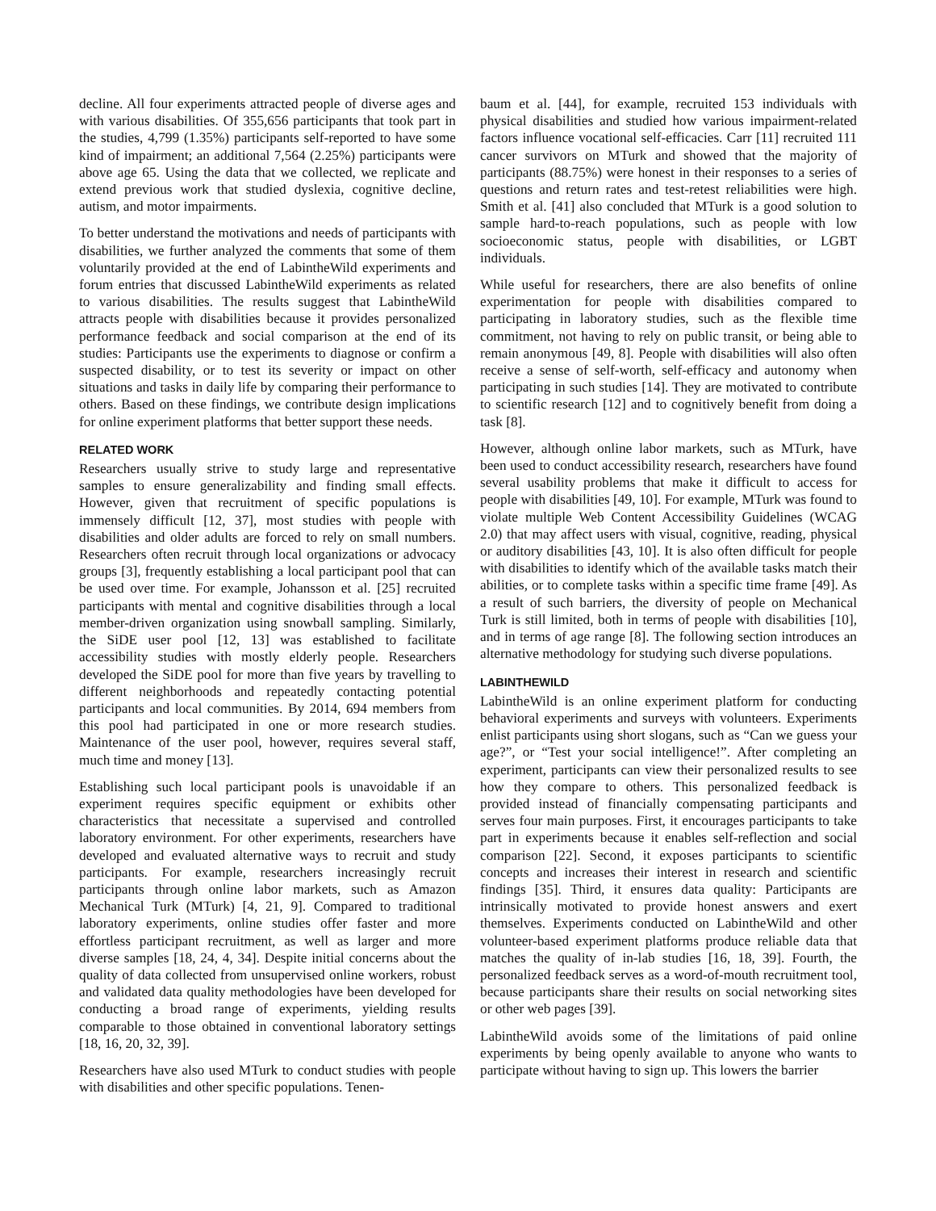decline. All four experiments attracted people of diverse ages and with various disabilities. Of 355,656 participants that took part in the studies, 4,799 (1.35%) participants self-reported to have some kind of impairment; an additional 7,564 (2.25%) participants were above age 65. Using the data that we collected, we replicate and extend previous work that studied dyslexia, cognitive decline, autism, and motor impairments.
To better understand the motivations and needs of participants with disabilities, we further analyzed the comments that some of them voluntarily provided at the end of LabintheWild experiments and forum entries that discussed LabintheWild experiments as related to various disabilities. The results suggest that LabintheWild attracts people with disabilities because it provides personalized performance feedback and social comparison at the end of its studies: Participants use the experiments to diagnose or confirm a suspected disability, or to test its severity or impact on other situations and tasks in daily life by comparing their performance to others. Based on these findings, we contribute design implications for online experiment platforms that better support these needs.
RELATED WORK
Researchers usually strive to study large and representative samples to ensure generalizability and finding small effects. However, given that recruitment of specific populations is immensely difficult [12, 37], most studies with people with disabilities and older adults are forced to rely on small numbers. Researchers often recruit through local organizations or advocacy groups [3], frequently establishing a local participant pool that can be used over time. For example, Johansson et al. [25] recruited participants with mental and cognitive disabilities through a local member-driven organization using snowball sampling. Similarly, the SiDE user pool [12, 13] was established to facilitate accessibility studies with mostly elderly people. Researchers developed the SiDE pool for more than five years by travelling to different neighborhoods and repeatedly contacting potential participants and local communities. By 2014, 694 members from this pool had participated in one or more research studies. Maintenance of the user pool, however, requires several staff, much time and money [13].
Establishing such local participant pools is unavoidable if an experiment requires specific equipment or exhibits other characteristics that necessitate a supervised and controlled laboratory environment. For other experiments, researchers have developed and evaluated alternative ways to recruit and study participants. For example, researchers increasingly recruit participants through online labor markets, such as Amazon Mechanical Turk (MTurk) [4, 21, 9]. Compared to traditional laboratory experiments, online studies offer faster and more effortless participant recruitment, as well as larger and more diverse samples [18, 24, 4, 34]. Despite initial concerns about the quality of data collected from unsupervised online workers, robust and validated data quality methodologies have been developed for conducting a broad range of experiments, yielding results comparable to those obtained in conventional laboratory settings [18, 16, 20, 32, 39].
Researchers have also used MTurk to conduct studies with people with disabilities and other specific populations. Tenen-
baum et al. [44], for example, recruited 153 individuals with physical disabilities and studied how various impairment-related factors influence vocational self-efficacies. Carr [11] recruited 111 cancer survivors on MTurk and showed that the majority of participants (88.75%) were honest in their responses to a series of questions and return rates and test-retest reliabilities were high. Smith et al. [41] also concluded that MTurk is a good solution to sample hard-to-reach populations, such as people with low socioeconomic status, people with disabilities, or LGBT individuals.
While useful for researchers, there are also benefits of online experimentation for people with disabilities compared to participating in laboratory studies, such as the flexible time commitment, not having to rely on public transit, or being able to remain anonymous [49, 8]. People with disabilities will also often receive a sense of self-worth, self-efficacy and autonomy when participating in such studies [14]. They are motivated to contribute to scientific research [12] and to cognitively benefit from doing a task [8].
However, although online labor markets, such as MTurk, have been used to conduct accessibility research, researchers have found several usability problems that make it difficult to access for people with disabilities [49, 10]. For example, MTurk was found to violate multiple Web Content Accessibility Guidelines (WCAG 2.0) that may affect users with visual, cognitive, reading, physical or auditory disabilities [43, 10]. It is also often difficult for people with disabilities to identify which of the available tasks match their abilities, or to complete tasks within a specific time frame [49]. As a result of such barriers, the diversity of people on Mechanical Turk is still limited, both in terms of people with disabilities [10], and in terms of age range [8]. The following section introduces an alternative methodology for studying such diverse populations.
LABINTHEWILD
LabintheWild is an online experiment platform for conducting behavioral experiments and surveys with volunteers. Experiments enlist participants using short slogans, such as “Can we guess your age?”, or “Test your social intelligence!”. After completing an experiment, participants can view their personalized results to see how they compare to others. This personalized feedback is provided instead of financially compensating participants and serves four main purposes. First, it encourages participants to take part in experiments because it enables self-reflection and social comparison [22]. Second, it exposes participants to scientific concepts and increases their interest in research and scientific findings [35]. Third, it ensures data quality: Participants are intrinsically motivated to provide honest answers and exert themselves. Experiments conducted on LabintheWild and other volunteer-based experiment platforms produce reliable data that matches the quality of in-lab studies [16, 18, 39]. Fourth, the personalized feedback serves as a word-of-mouth recruitment tool, because participants share their results on social networking sites or other web pages [39].
LabintheWild avoids some of the limitations of paid online experiments by being openly available to anyone who wants to participate without having to sign up. This lowers the barrier